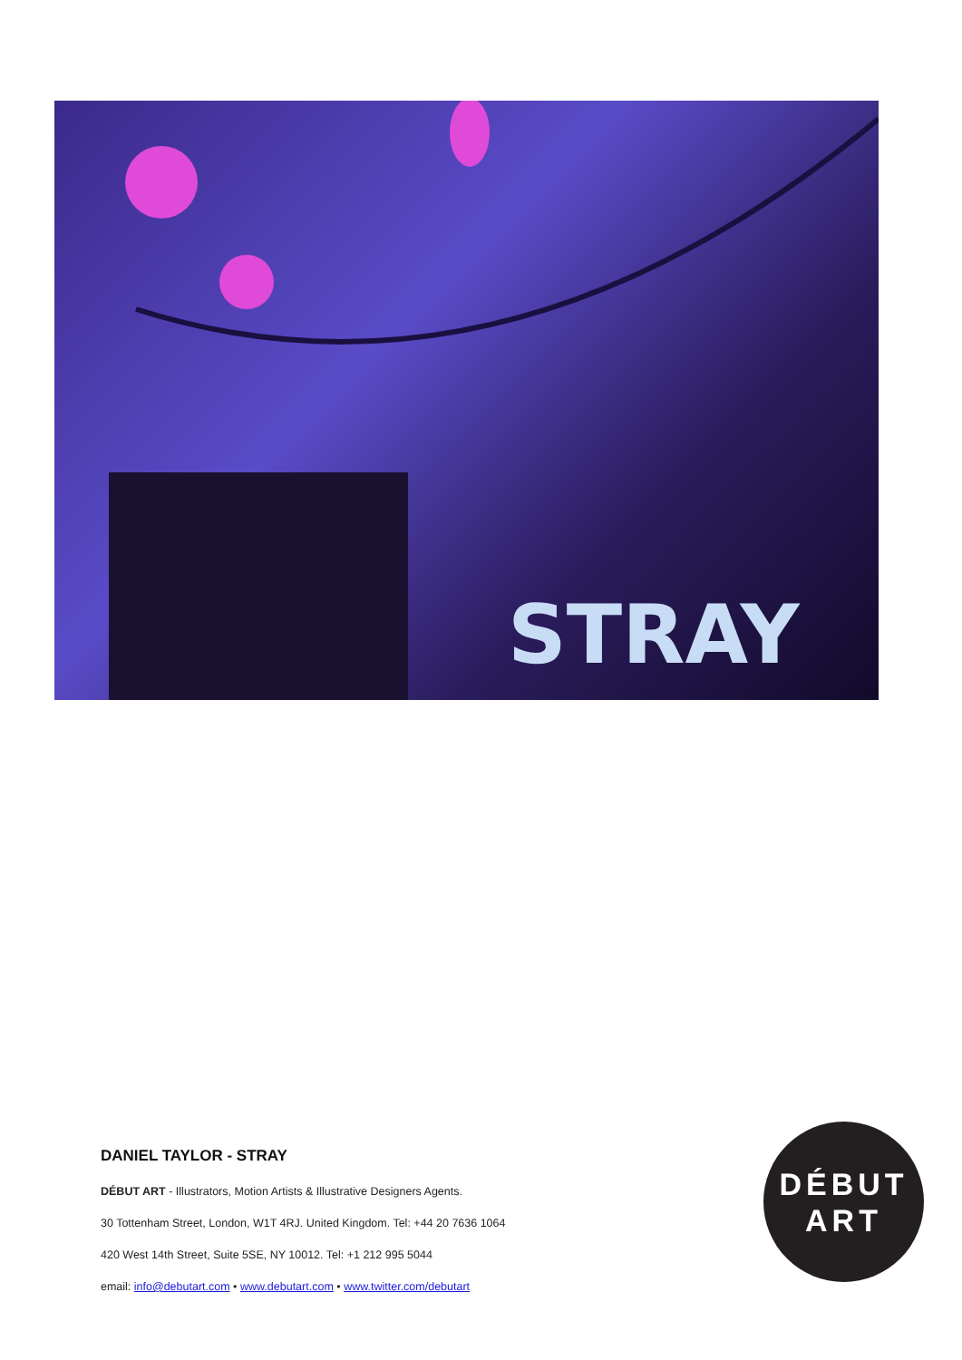STRAY
DANIEL TAYLOR - STRAY
DÉBUT ART - Illustrators, Motion Artists & Illustrative Designers Agents.
30 Tottenham Street, London, W1T 4RJ. United Kingdom. Tel: +44 20 7636 1064
420 West 14th Street, Suite 5SE, NY 10012. Tel: +1 212 995 5044
email: info@debutart.com • www.debutart.com • www.twitter.com/debutart
DÉBUT
ART